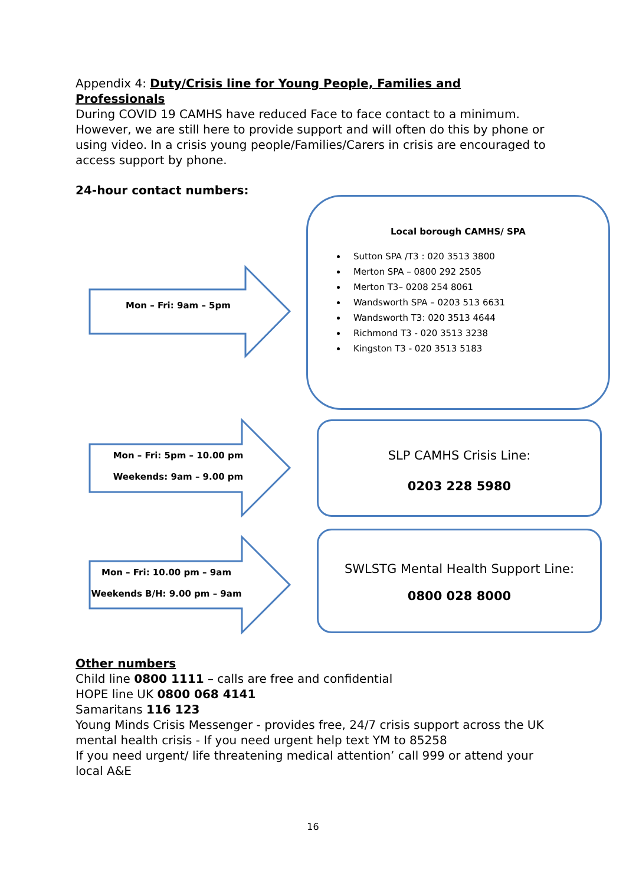Appendix 4: Duty/Crisis line for Young People, Families and Professionals
During COVID 19 CAMHS have reduced Face to face contact to a minimum. However, we are still here to provide support and will often do this by phone or using video. In a crisis young people/Families/Carers in crisis are encouraged to access support by phone.
24-hour contact numbers:
Mon – Fri: 9am – 5pm
Mon – Fri: 5pm – 10.00 pm
Weekends: 9am – 9.00 pm
Mon – Fri: 10.00 pm – 9am
Weekends B/H: 9.00 pm – 9am
Local borough CAMHS/ SPA
Sutton SPA /T3 : 020 3513 3800
Merton SPA – 0800 292 2505
Merton T3– 0208 254 8061
Wandsworth SPA – 0203 513 6631
Wandsworth T3: 020 3513 4644
Richmond T3 - 020 3513 3238
Kingston T3 - 020 3513 5183
SLP CAMHS Crisis Line:
0203 228 5980
SWLSTG Mental Health Support Line:
0800 028 8000
Other numbers
Child line 0800 1111 – calls are free and confidential
HOPE line UK 0800 068 4141
Samaritans 116 123
Young Minds Crisis Messenger - provides free, 24/7 crisis support across the UK mental health crisis - If you need urgent help text YM to 85258
If you need urgent/ life threatening medical attention’ call 999 or attend your local A&E
16